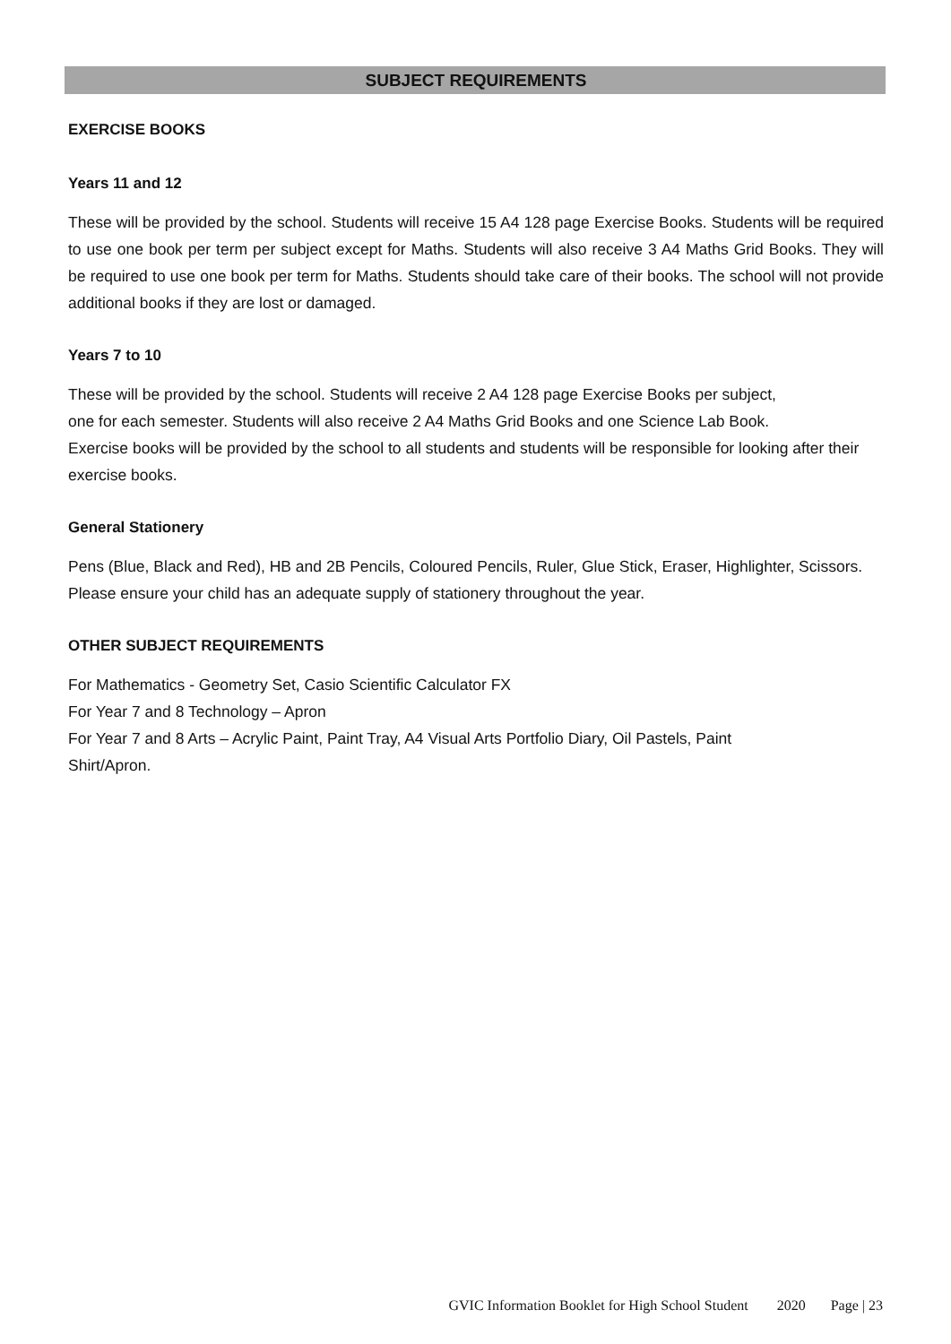SUBJECT REQUIREMENTS
EXERCISE BOOKS
Years 11 and 12
These will be provided by the school. Students will receive 15 A4 128 page Exercise Books. Students will be required to use one book per term per subject except for Maths. Students will also receive 3 A4 Maths Grid Books. They will be required to use one book per term for Maths. Students should take care of their books. The school will not provide additional books if they are lost or damaged.
Years 7 to 10
These will be provided by the school. Students will receive 2 A4 128 page Exercise Books per subject,
one for each semester. Students will also receive 2 A4 Maths Grid Books and one Science Lab Book.
Exercise books will be provided by the school to all students and students will be responsible for looking after their exercise books.
General Stationery
Pens (Blue, Black and Red), HB and 2B Pencils, Coloured Pencils, Ruler, Glue Stick, Eraser, Highlighter, Scissors.
Please ensure your child has an adequate supply of stationery throughout the year.
OTHER SUBJECT REQUIREMENTS
For Mathematics - Geometry Set, Casio Scientific Calculator FX
For Year 7 and 8 Technology – Apron
For Year 7 and 8 Arts – Acrylic Paint, Paint Tray, A4 Visual Arts Portfolio Diary, Oil Pastels, Paint
Shirt/Apron.
GVIC Information Booklet for High School Student 2020 Page | 23